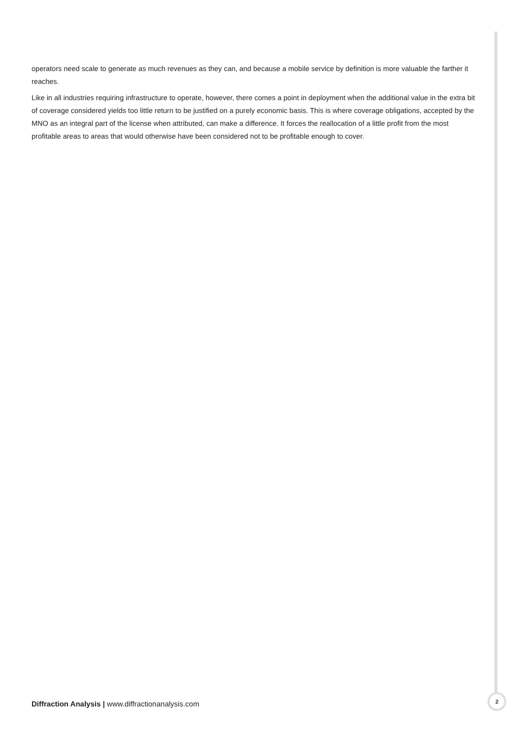operators need scale to generate as much revenues as they can, and because a mobile service by definition is more valuable the farther it reaches.
Like in all industries requiring infrastructure to operate, however, there comes a point in deployment when the additional value in the extra bit of coverage considered yields too little return to be justified on a purely economic basis. This is where coverage obligations, accepted by the MNO as an integral part of the license when attributed, can make a difference. It forces the reallocation of a little profit from the most profitable areas to areas that would otherwise have been considered not to be profitable enough to cover.
Diffraction Analysis | www.diffractionanalysis.com
2